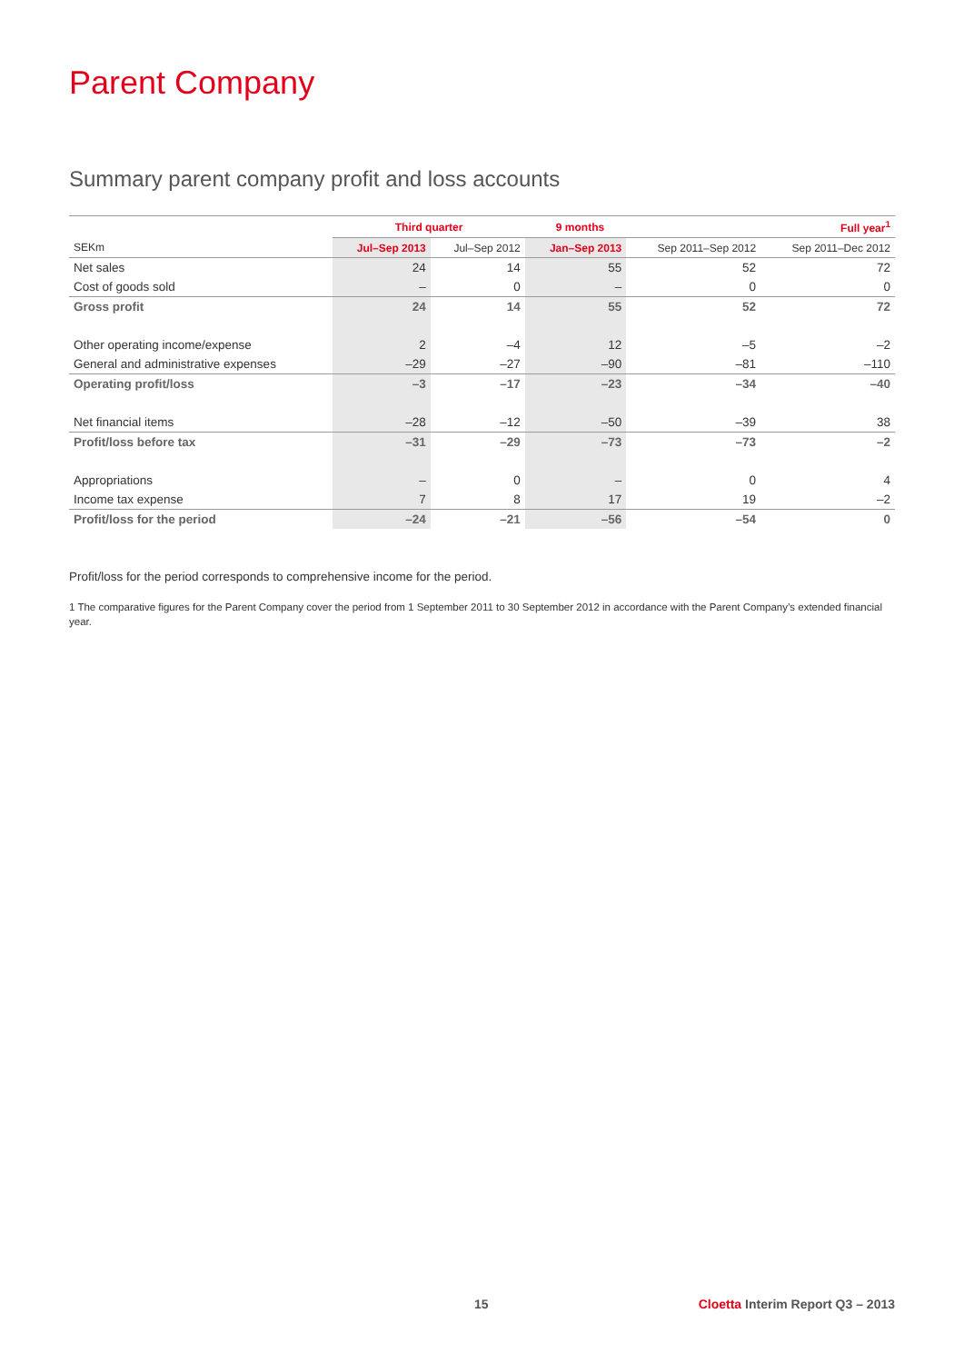Parent Company
Summary parent company profit and loss accounts
| | Third quarter | | 9 months | | Full year<sup>1</sup> |
| --- | --- | --- | --- | --- | --- |
| SEKm | Jul–Sep 2013 | Jul–Sep 2012 | Jan–Sep 2013 | Sep 2011–Sep 2012 | Sep 2011–Dec 2012 |
| Net sales | 24 | 14 | 55 | 52 | 72 |
| Cost of goods sold | – | 0 | – | 0 | 0 |
| Gross profit | 24 | 14 | 55 | 52 | 72 |
| Other operating income/expense | 2 | –4 | 12 | –5 | –2 |
| General and administrative expenses | –29 | –27 | –90 | –81 | –110 |
| Operating profit/loss | –3 | –17 | –23 | –34 | –40 |
| Net financial items | –28 | –12 | –50 | –39 | 38 |
| Profit/loss before tax | –31 | –29 | –73 | –73 | –2 |
| Appropriations | – | 0 | – | 0 | 4 |
| Income tax expense | 7 | 8 | 17 | 19 | –2 |
| Profit/loss for the period | –24 | –21 | –56 | –54 | 0 |
Profit/loss for the period corresponds to comprehensive income for the period.
1 The comparative figures for the Parent Company cover the period from 1 September 2011 to 30 September 2012 in accordance with the Parent Company’s extended financial year.
15
Cloetta Interim Report Q3 – 2013